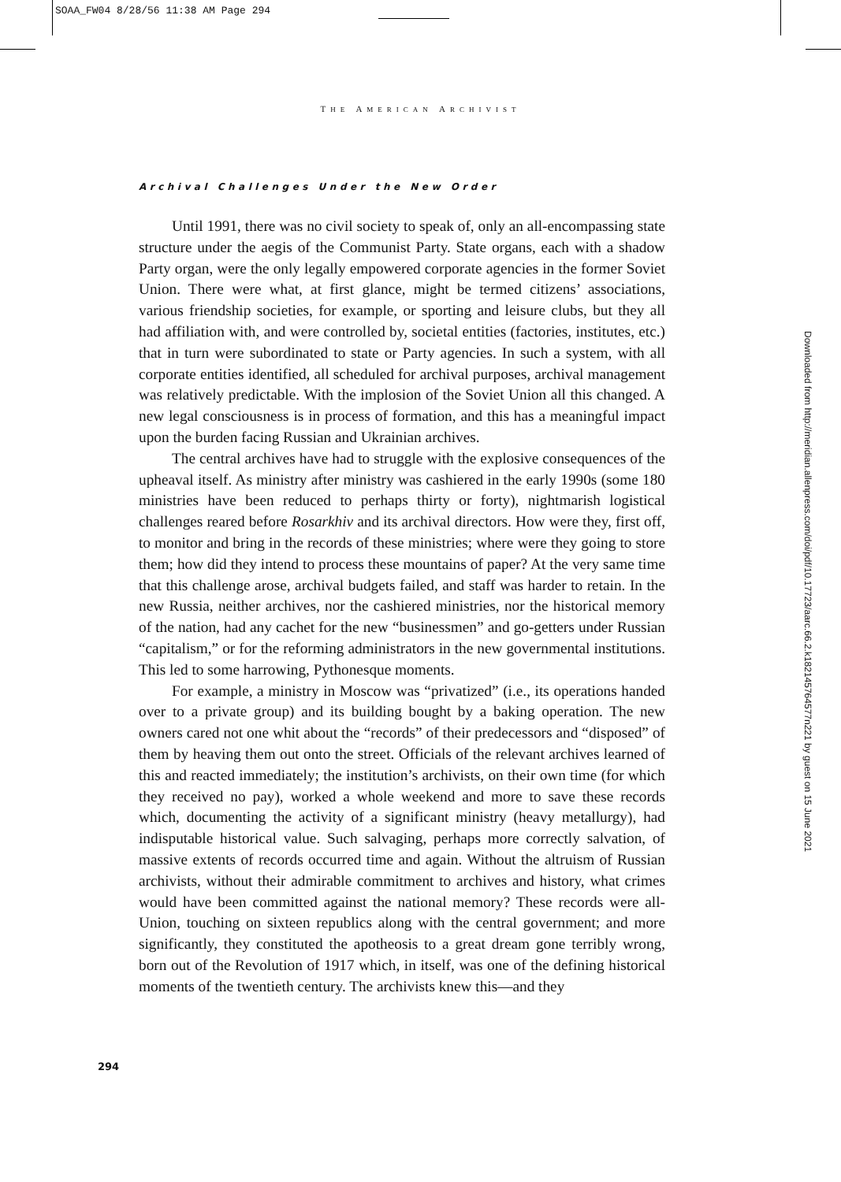SOAA_FW04 8/28/56 11:38 AM Page 294
THE AMERICAN ARCHIVIST
Archival Challenges Under the New Order
Until 1991, there was no civil society to speak of, only an all-encompassing state structure under the aegis of the Communist Party. State organs, each with a shadow Party organ, were the only legally empowered corporate agencies in the former Soviet Union. There were what, at first glance, might be termed citizens’ associations, various friendship societies, for example, or sporting and leisure clubs, but they all had affiliation with, and were controlled by, societal entities (factories, institutes, etc.) that in turn were subordinated to state or Party agencies. In such a system, with all corporate entities identified, all scheduled for archival purposes, archival management was relatively predictable. With the implosion of the Soviet Union all this changed. A new legal consciousness is in process of formation, and this has a meaningful impact upon the burden facing Russian and Ukrainian archives.
The central archives have had to struggle with the explosive consequences of the upheaval itself. As ministry after ministry was cashiered in the early 1990s (some 180 ministries have been reduced to perhaps thirty or forty), nightmarish logistical challenges reared before Rosarkhiv and its archival directors. How were they, first off, to monitor and bring in the records of these ministries; where were they going to store them; how did they intend to process these mountains of paper? At the very same time that this challenge arose, archival budgets failed, and staff was harder to retain. In the new Russia, neither archives, nor the cashiered ministries, nor the historical memory of the nation, had any cachet for the new “businessmen” and go-getters under Russian “capitalism,” or for the reforming administrators in the new governmental institutions. This led to some harrowing, Pythonesque moments.
For example, a ministry in Moscow was “privatized” (i.e., its operations handed over to a private group) and its building bought by a baking operation. The new owners cared not one whit about the “records” of their predecessors and “disposed” of them by heaving them out onto the street. Officials of the relevant archives learned of this and reacted immediately; the institution’s archivists, on their own time (for which they received no pay), worked a whole weekend and more to save these records which, documenting the activity of a significant ministry (heavy metallurgy), had indisputable historical value. Such salvaging, perhaps more correctly salvation, of massive extents of records occurred time and again. Without the altruism of Russian archivists, without their admirable commitment to archives and history, what crimes would have been committed against the national memory? These records were all-Union, touching on sixteen republics along with the central government; and more significantly, they constituted the apotheosis to a great dream gone terribly wrong, born out of the Revolution of 1917 which, in itself, was one of the defining historical moments of the twentieth century. The archivists knew this—and they
294
Downloaded from http://meridian.allenpress.com/doi/pdf/10.17723/aarc.66.2.k182145764577n221 by guest on 15 June 2021